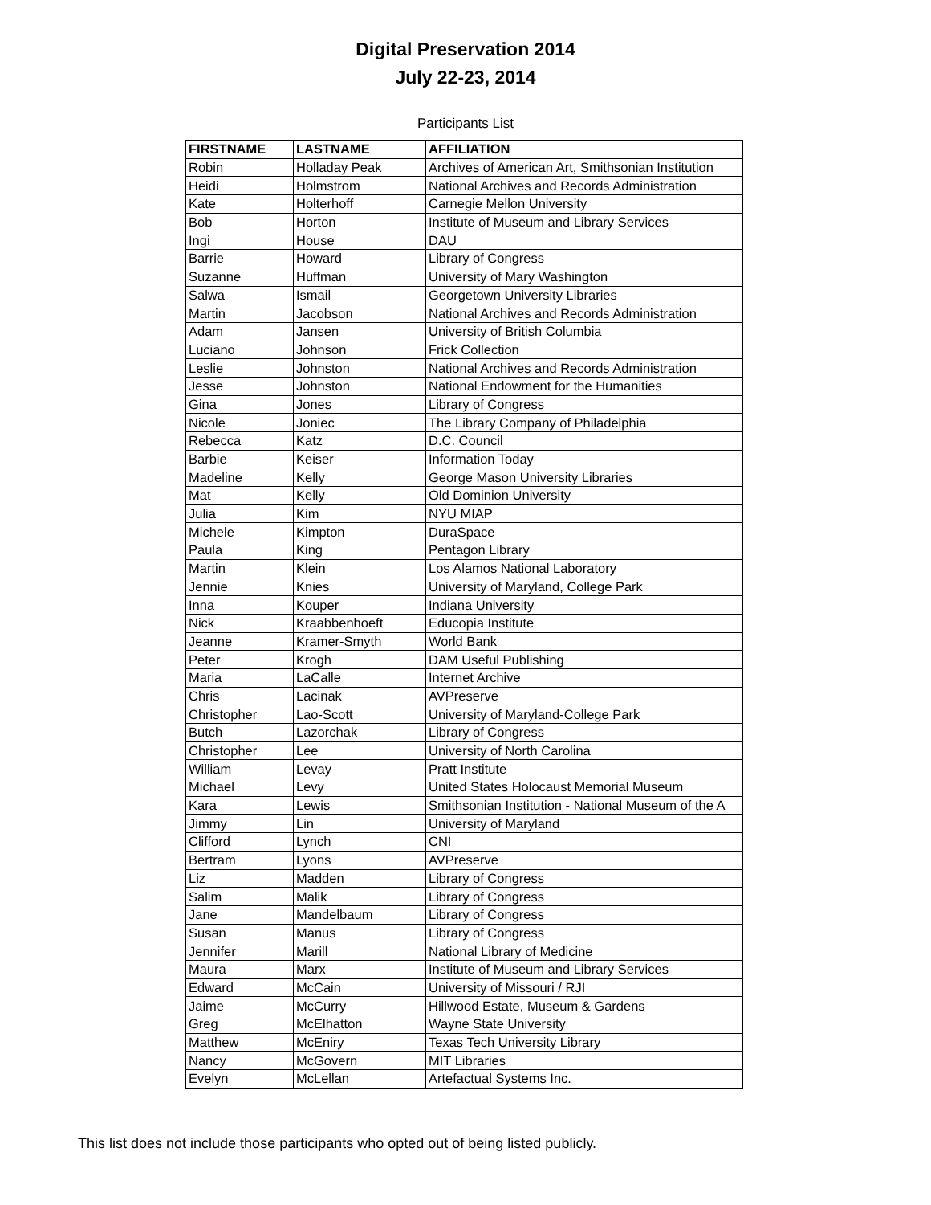Digital Preservation 2014
July 22-23, 2014
Participants List
| FIRSTNAME | LASTNAME | AFFILIATION |
| --- | --- | --- |
| Robin | Holladay Peak | Archives of American Art, Smithsonian Institution |
| Heidi | Holmstrom | National Archives and Records Administration |
| Kate | Holterhoff | Carnegie Mellon University |
| Bob | Horton | Institute of Museum and Library Services |
| Ingi | House | DAU |
| Barrie | Howard | Library of Congress |
| Suzanne | Huffman | University of Mary Washington |
| Salwa | Ismail | Georgetown University Libraries |
| Martin | Jacobson | National Archives and Records Administration |
| Adam | Jansen | University of British Columbia |
| Luciano | Johnson | Frick Collection |
| Leslie | Johnston | National Archives and Records Administration |
| Jesse | Johnston | National Endowment for the Humanities |
| Gina | Jones | Library of Congress |
| Nicole | Joniec | The Library Company of Philadelphia |
| Rebecca | Katz | D.C. Council |
| Barbie | Keiser | Information Today |
| Madeline | Kelly | George Mason University Libraries |
| Mat | Kelly | Old Dominion University |
| Julia | Kim | NYU MIAP |
| Michele | Kimpton | DuraSpace |
| Paula | King | Pentagon Library |
| Martin | Klein | Los Alamos National Laboratory |
| Jennie | Knies | University of Maryland, College Park |
| Inna | Kouper | Indiana University |
| Nick | Kraabbenhoeft | Educopia Institute |
| Jeanne | Kramer-Smyth | World Bank |
| Peter | Krogh | DAM Useful Publishing |
| Maria | LaCalle | Internet Archive |
| Chris | Lacinak | AVPreserve |
| Christopher | Lao-Scott | University of Maryland-College Park |
| Butch | Lazorchak | Library of Congress |
| Christopher | Lee | University of North Carolina |
| William | Levay | Pratt Institute |
| Michael | Levy | United States Holocaust Memorial Museum |
| Kara | Lewis | Smithsonian Institution - National Museum of the A |
| Jimmy | Lin | University of Maryland |
| Clifford | Lynch | CNI |
| Bertram | Lyons | AVPreserve |
| Liz | Madden | Library of Congress |
| Salim | Malik | Library of Congress |
| Jane | Mandelbaum | Library of Congress |
| Susan | Manus | Library of Congress |
| Jennifer | Marill | National Library of Medicine |
| Maura | Marx | Institute of Museum and Library Services |
| Edward | McCain | University of Missouri / RJI |
| Jaime | McCurry | Hillwood Estate, Museum & Gardens |
| Greg | McElhatton | Wayne State University |
| Matthew | McEniry | Texas Tech University Library |
| Nancy | McGovern | MIT Libraries |
| Evelyn | McLellan | Artefactual Systems Inc. |
This list does not include those participants who opted out of being listed publicly.